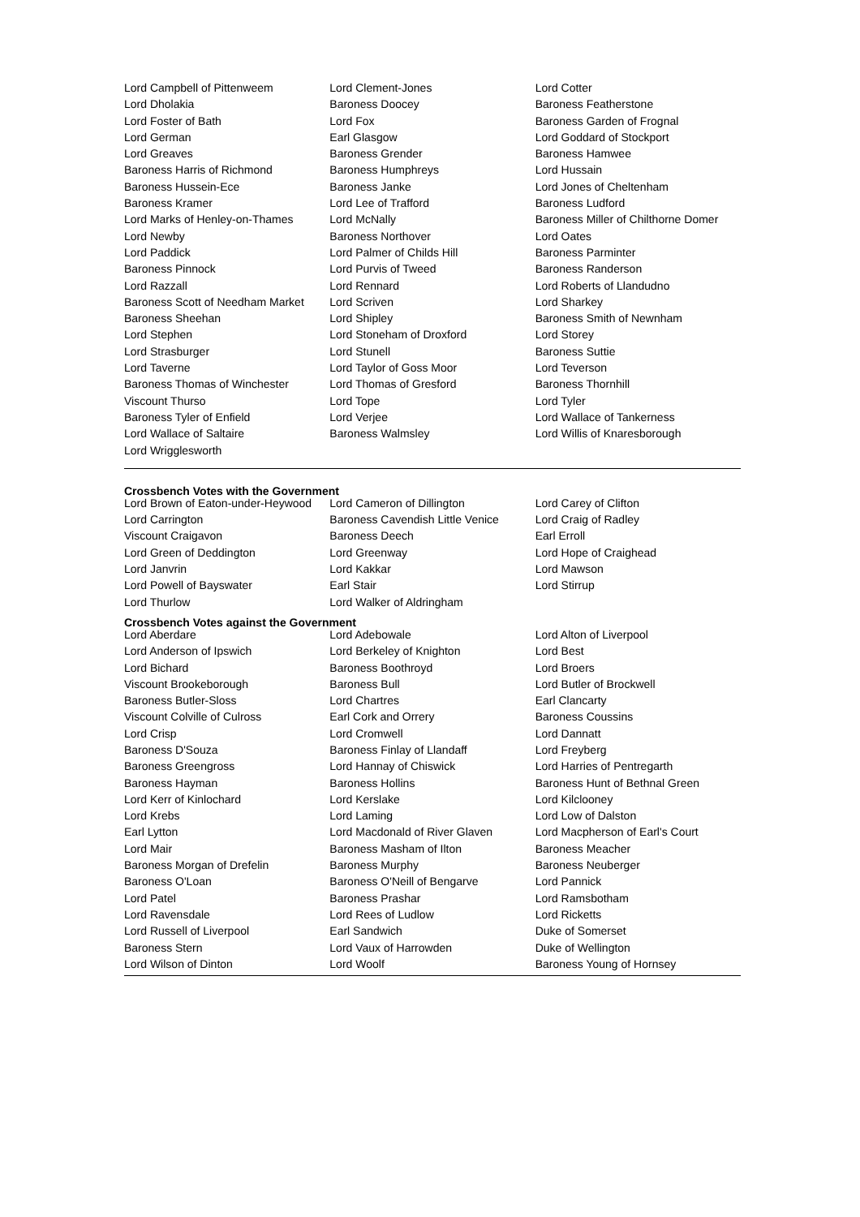| Lord Campbell of Pittenweem | Lord Clement-Jones | Lord Cotter |
| Lord Dholakia | Baroness Doocey | Baroness Featherstone |
| Lord Foster of Bath | Lord Fox | Baroness Garden of Frognal |
| Lord German | Earl Glasgow | Lord Goddard of Stockport |
| Lord Greaves | Baroness Grender | Baroness Hamwee |
| Baroness Harris of Richmond | Baroness Humphreys | Lord Hussain |
| Baroness Hussein-Ece | Baroness Janke | Lord Jones of Cheltenham |
| Baroness Kramer | Lord Lee of Trafford | Baroness Ludford |
| Lord Marks of Henley-on-Thames | Lord McNally | Baroness Miller of Chilthorne Domer |
| Lord Newby | Baroness Northover | Lord Oates |
| Lord Paddick | Lord Palmer of Childs Hill | Baroness Parminter |
| Baroness Pinnock | Lord Purvis of Tweed | Baroness Randerson |
| Lord Razzall | Lord Rennard | Lord Roberts of Llandudno |
| Baroness Scott of Needham Market | Lord Scriven | Lord Sharkey |
| Baroness Sheehan | Lord Shipley | Baroness Smith of Newnham |
| Lord Stephen | Lord Stoneham of Droxford | Lord Storey |
| Lord Strasburger | Lord Stunell | Baroness Suttie |
| Lord Taverne | Lord Taylor of Goss Moor | Lord Teverson |
| Baroness Thomas of Winchester | Lord Thomas of Gresford | Baroness Thornhill |
| Viscount Thurso | Lord Tope | Lord Tyler |
| Baroness Tyler of Enfield | Lord Verjee | Lord Wallace of Tankerness |
| Lord Wallace of Saltaire | Baroness Walmsley | Lord Willis of Knaresborough |
| Lord Wrigglesworth | | |
Crossbench Votes with the Government
| Lord Brown of Eaton-under-Heywood | Lord Cameron of Dillington | Lord Carey of Clifton |
| Lord Carrington | Baroness Cavendish Little Venice | Lord Craig of Radley |
| Viscount Craigavon | Baroness Deech | Earl Erroll |
| Lord Green of Deddington | Lord Greenway | Lord Hope of Craighead |
| Lord Janvrin | Lord Kakkar | Lord Mawson |
| Lord Powell of Bayswater | Earl Stair | Lord Stirrup |
| Lord Thurlow | Lord Walker of Aldringham | |
Crossbench Votes against the Government
| Lord Aberdare | Lord Adebowale | Lord Alton of Liverpool |
| Lord Anderson of Ipswich | Lord Berkeley of Knighton | Lord Best |
| Lord Bichard | Baroness Boothroyd | Lord Broers |
| Viscount Brookeborough | Baroness Bull | Lord Butler of Brockwell |
| Baroness Butler-Sloss | Lord Chartres | Earl Clancarty |
| Viscount Colville of Culross | Earl Cork and Orrery | Baroness Coussins |
| Lord Crisp | Lord Cromwell | Lord Dannatt |
| Baroness D'Souza | Baroness Finlay of Llandaff | Lord Freyberg |
| Baroness Greengross | Lord Hannay of Chiswick | Lord Harries of Pentregarth |
| Baroness Hayman | Baroness Hollins | Baroness Hunt of Bethnal Green |
| Lord Kerr of Kinlochard | Lord Kerslake | Lord Kilclooney |
| Lord Krebs | Lord Laming | Lord Low of Dalston |
| Earl Lytton | Lord Macdonald of River Glaven | Lord Macpherson of Earl's Court |
| Lord Mair | Baroness Masham of Ilton | Baroness Meacher |
| Baroness Morgan of Drefelin | Baroness Murphy | Baroness Neuberger |
| Baroness O'Loan | Baroness O'Neill of Bengarve | Lord Pannick |
| Lord Patel | Baroness Prashar | Lord Ramsbotham |
| Lord Ravensdale | Lord Rees of Ludlow | Lord Ricketts |
| Lord Russell of Liverpool | Earl Sandwich | Duke of Somerset |
| Baroness Stern | Lord Vaux of Harrowden | Duke of Wellington |
| Lord Wilson of Dinton | Lord Woolf | Baroness Young of Hornsey |